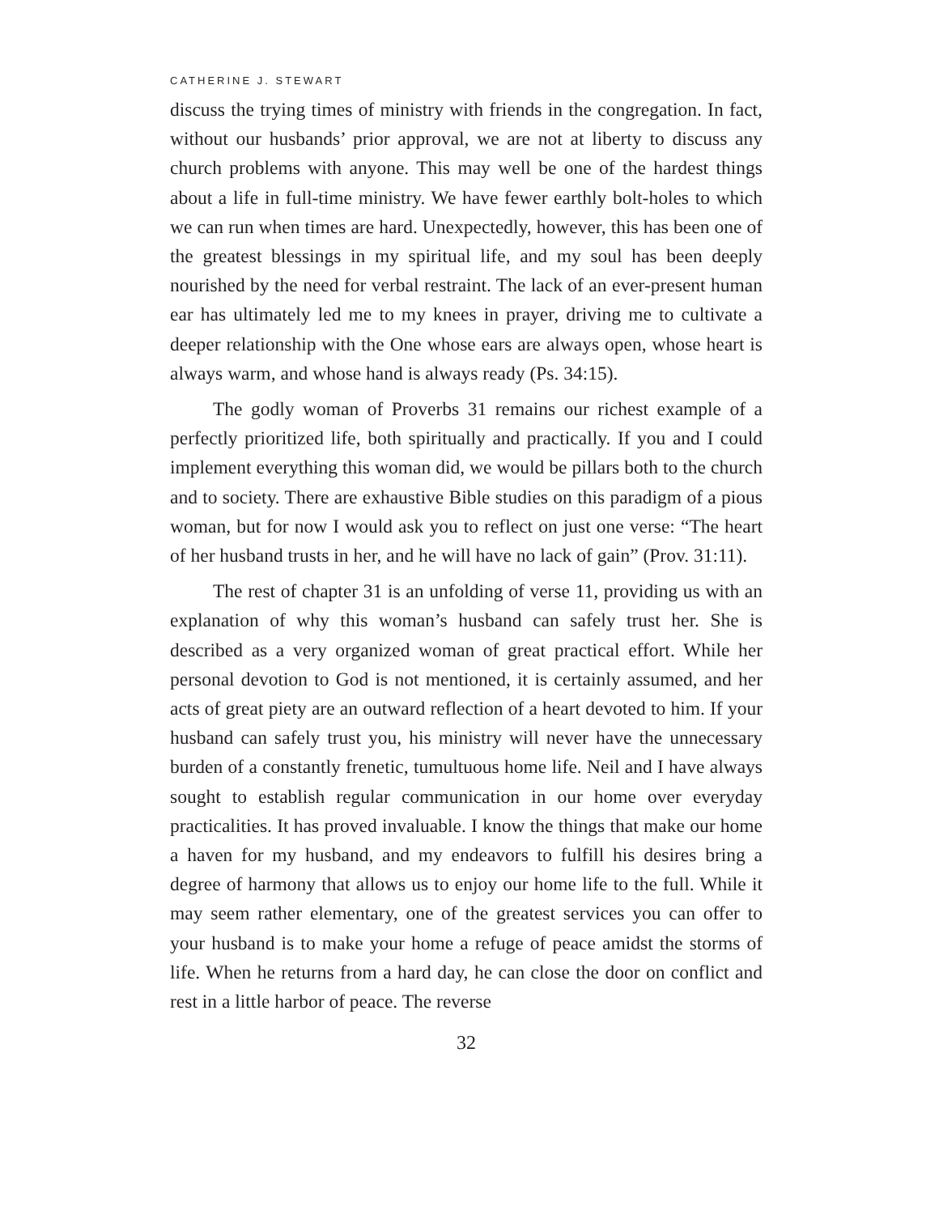CATHERINE J. STEWART
discuss the trying times of ministry with friends in the congregation. In fact, without our husbands’ prior approval, we are not at liberty to discuss any church problems with anyone. This may well be one of the hardest things about a life in full-time ministry. We have fewer earthly bolt-holes to which we can run when times are hard. Unexpectedly, however, this has been one of the greatest blessings in my spiritual life, and my soul has been deeply nourished by the need for verbal restraint. The lack of an ever-present human ear has ultimately led me to my knees in prayer, driving me to cultivate a deeper relationship with the One whose ears are always open, whose heart is always warm, and whose hand is always ready (Ps. 34:15).
The godly woman of Proverbs 31 remains our richest example of a perfectly prioritized life, both spiritually and practically. If you and I could implement everything this woman did, we would be pillars both to the church and to society. There are exhaustive Bible studies on this paradigm of a pious woman, but for now I would ask you to reflect on just one verse: “The heart of her husband trusts in her, and he will have no lack of gain” (Prov. 31:11).
The rest of chapter 31 is an unfolding of verse 11, providing us with an explanation of why this woman’s husband can safely trust her. She is described as a very organized woman of great practical effort. While her personal devotion to God is not mentioned, it is certainly assumed, and her acts of great piety are an outward reflection of a heart devoted to him. If your husband can safely trust you, his ministry will never have the unnecessary burden of a constantly frenetic, tumultuous home life. Neil and I have always sought to establish regular communication in our home over everyday practicalities. It has proved invaluable. I know the things that make our home a haven for my husband, and my endeavors to fulfill his desires bring a degree of harmony that allows us to enjoy our home life to the full. While it may seem rather elementary, one of the greatest services you can offer to your husband is to make your home a refuge of peace amidst the storms of life. When he returns from a hard day, he can close the door on conflict and rest in a little harbor of peace. The reverse
32